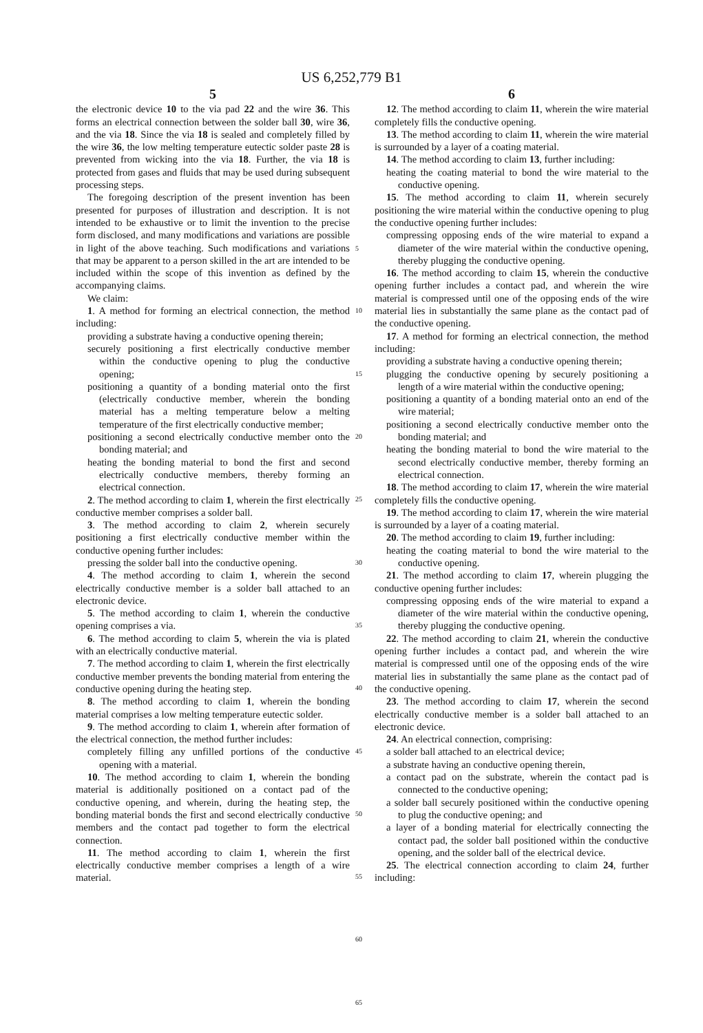US 6,252,779 B1
5
the electronic device 10 to the via pad 22 and the wire 36. This forms an electrical connection between the solder ball 30, wire 36, and the via 18. Since the via 18 is sealed and completely filled by the wire 36, the low melting temperature eutectic solder paste 28 is prevented from wicking into the via 18. Further, the via 18 is protected from gases and fluids that may be used during subsequent processing steps.
The foregoing description of the present invention has been presented for purposes of illustration and description. It is not intended to be exhaustive or to limit the invention to the precise form disclosed, and many modifications and variations are possible in light of the above teaching. Such modifications and variations that may be apparent to a person skilled in the art are intended to be included within the scope of this invention as defined by the accompanying claims.
We claim:
1. A method for forming an electrical connection, the method including:
providing a substrate having a conductive opening therein;
securely positioning a first electrically conductive member within the conductive opening to plug the conductive opening;
positioning a quantity of a bonding material onto the first (electrically conductive member, wherein the bonding material has a melting temperature below a melting temperature of the first electrically conductive member;
positioning a second electrically conductive member onto the bonding material; and
heating the bonding material to bond the first and second electrically conductive members, thereby forming an electrical connection.
2. The method according to claim 1, wherein the first electrically conductive member comprises a solder ball.
3. The method according to claim 2, wherein securely positioning a first electrically conductive member within the conductive opening further includes:
pressing the solder ball into the conductive opening.
4. The method according to claim 1, wherein the second electrically conductive member is a solder ball attached to an electronic device.
5. The method according to claim 1, wherein the conductive opening comprises a via.
6. The method according to claim 5, wherein the via is plated with an electrically conductive material.
7. The method according to claim 1, wherein the first electrically conductive member prevents the bonding material from entering the conductive opening during the heating step.
8. The method according to claim 1, wherein the bonding material comprises a low melting temperature eutectic solder.
9. The method according to claim 1, wherein after formation of the electrical connection, the method further includes:
completely filling any unfilled portions of the conductive opening with a material.
10. The method according to claim 1, wherein the bonding material is additionally positioned on a contact pad of the conductive opening, and wherein, during the heating step, the bonding material bonds the first and second electrically conductive members and the contact pad together to form the electrical connection.
11. The method according to claim 1, wherein the first electrically conductive member comprises a length of a wire material.
5
10
15
20
25
30
35
40
45
50
55
60
65
6
12. The method according to claim 11, wherein the wire material completely fills the conductive opening.
13. The method according to claim 11, wherein the wire material is surrounded by a layer of a coating material.
14. The method according to claim 13, further including:
heating the coating material to bond the wire material to the conductive opening.
15. The method according to claim 11, wherein securely positioning the wire material within the conductive opening to plug the conductive opening further includes:
compressing opposing ends of the wire material to expand a diameter of the wire material within the conductive opening, thereby plugging the conductive opening.
16. The method according to claim 15, wherein the conductive opening further includes a contact pad, and wherein the wire material is compressed until one of the opposing ends of the wire material lies in substantially the same plane as the contact pad of the conductive opening.
17. A method for forming an electrical connection, the method including:
providing a substrate having a conductive opening therein;
plugging the conductive opening by securely positioning a length of a wire material within the conductive opening;
positioning a quantity of a bonding material onto an end of the wire material;
positioning a second electrically conductive member onto the bonding material; and
heating the bonding material to bond the wire material to the second electrically conductive member, thereby forming an electrical connection.
18. The method according to claim 17, wherein the wire material completely fills the conductive opening.
19. The method according to claim 17, wherein the wire material is surrounded by a layer of a coating material.
20. The method according to claim 19, further including:
heating the coating material to bond the wire material to the conductive opening.
21. The method according to claim 17, wherein plugging the conductive opening further includes:
compressing opposing ends of the wire material to expand a diameter of the wire material within the conductive opening, thereby plugging the conductive opening.
22. The method according to claim 21, wherein the conductive opening further includes a contact pad, and wherein the wire material is compressed until one of the opposing ends of the wire material lies in substantially the same plane as the contact pad of the conductive opening.
23. The method according to claim 17, wherein the second electrically conductive member is a solder ball attached to an electronic device.
24. An electrical connection, comprising:
a solder ball attached to an electrical device;
a substrate having an conductive opening therein,
a contact pad on the substrate, wherein the contact pad is connected to the conductive opening;
a solder ball securely positioned within the conductive opening to plug the conductive opening; and
a layer of a bonding material for electrically connecting the contact pad, the solder ball positioned within the conductive opening, and the solder ball of the electrical device.
25. The electrical connection according to claim 24, further including: